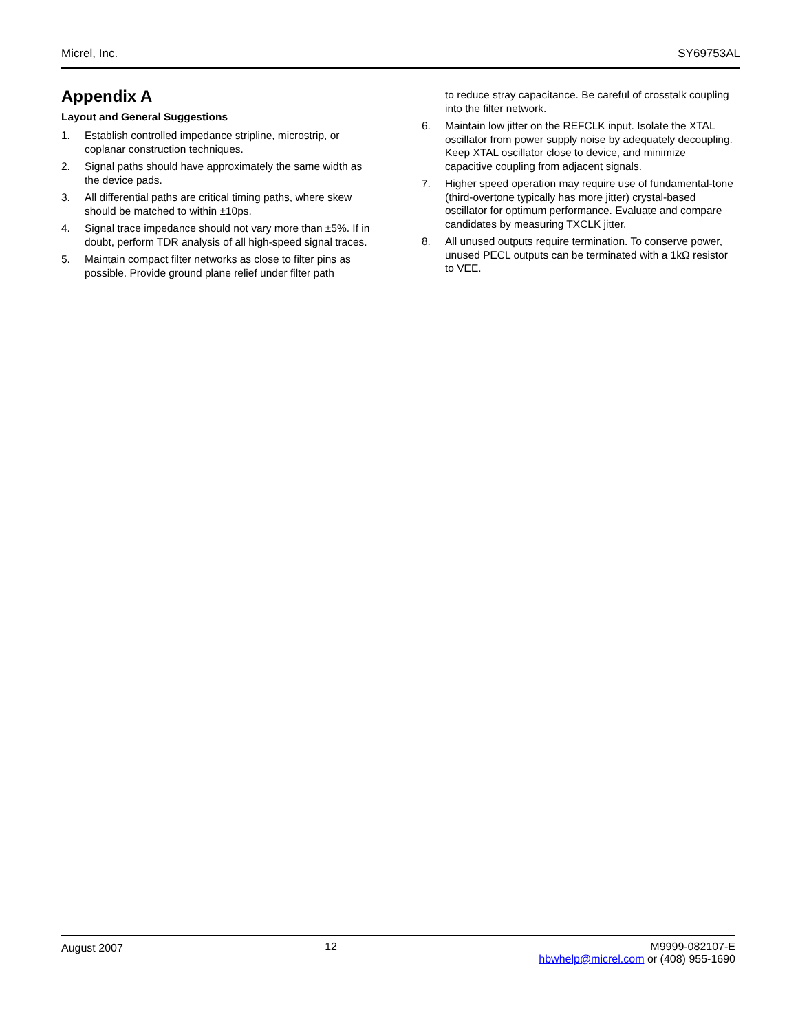Micrel, Inc. SY69753AL
Appendix A
Layout and General Suggestions
1. Establish controlled impedance stripline, microstrip, or coplanar construction techniques.
2. Signal paths should have approximately the same width as the device pads.
3. All differential paths are critical timing paths, where skew should be matched to within ±10ps.
4. Signal trace impedance should not vary more than ±5%. If in doubt, perform TDR analysis of all high-speed signal traces.
5. Maintain compact filter networks as close to filter pins as possible. Provide ground plane relief under filter path
to reduce stray capacitance. Be careful of crosstalk coupling into the filter network.
6. Maintain low jitter on the REFCLK input. Isolate the XTAL oscillator from power supply noise by adequately decoupling. Keep XTAL oscillator close to device, and minimize capacitive coupling from adjacent signals.
7. Higher speed operation may require use of fundamental-tone (third-overtone typically has more jitter) crystal-based oscillator for optimum performance. Evaluate and compare candidates by measuring TXCLK jitter.
8. All unused outputs require termination. To conserve power, unused PECL outputs can be terminated with a 1kΩ resistor to VEE.
August 2007 12 M9999-082107-E
hbwhelp@micrel.com or (408) 955-1690